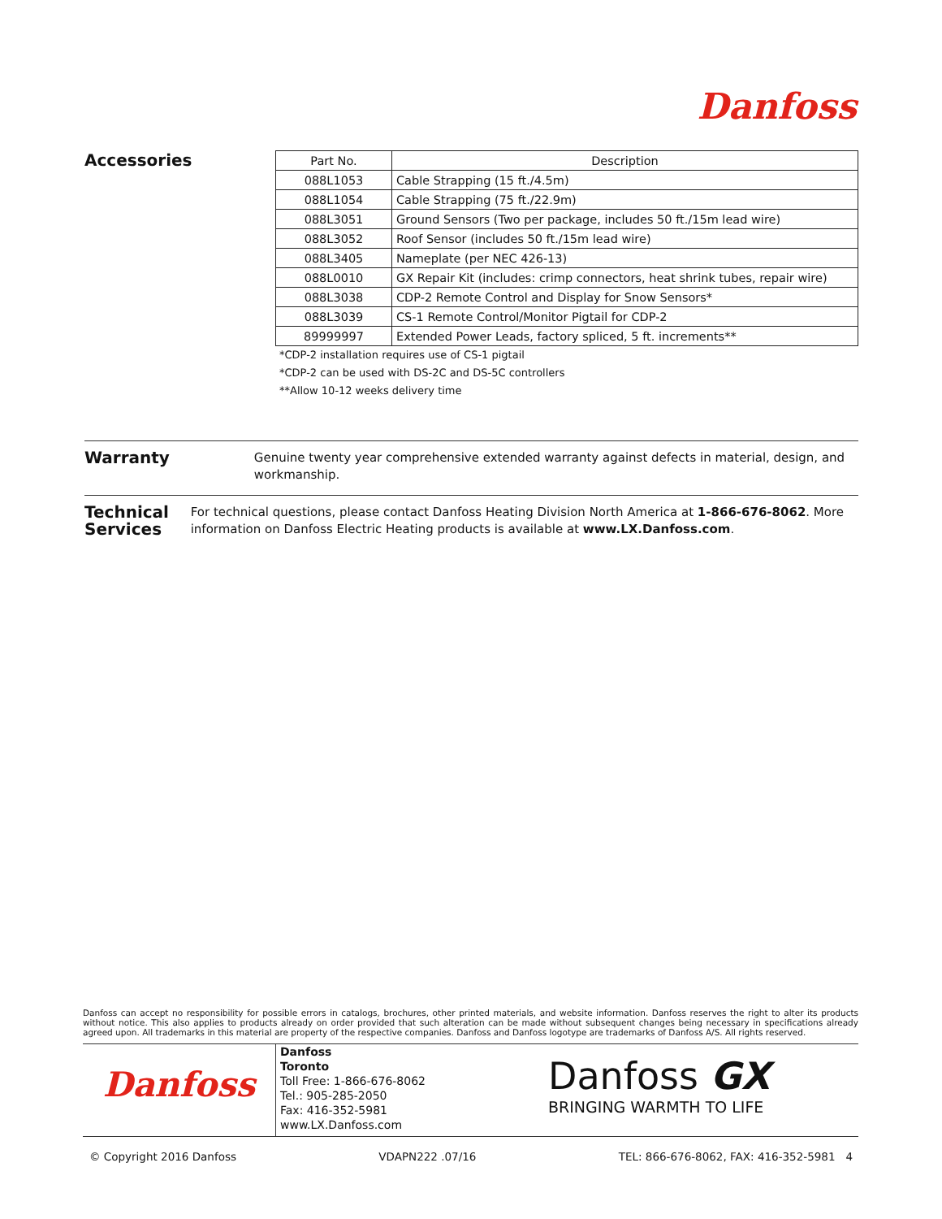Danfoss
Accessories
| Part No. | Description |
| --- | --- |
| 088L1053 | Cable Strapping (15 ft./4.5m) |
| 088L1054 | Cable Strapping (75 ft./22.9m) |
| 088L3051 | Ground Sensors (Two per package, includes 50 ft./15m lead wire) |
| 088L3052 | Roof Sensor (includes 50 ft./15m lead wire) |
| 088L3405 | Nameplate (per NEC 426-13) |
| 088L0010 | GX Repair Kit (includes: crimp connectors, heat shrink tubes, repair wire) |
| 088L3038 | CDP-2 Remote Control and Display for Snow Sensors* |
| 088L3039 | CS-1 Remote Control/Monitor Pigtail for CDP-2 |
| 89999997 | Extended Power Leads, factory spliced, 5 ft. increments** |
*CDP-2 installation requires use of CS-1 pigtail
*CDP-2 can be used with DS-2C and DS-5C controllers
**Allow 10-12 weeks delivery time
Warranty
Genuine twenty year comprehensive extended warranty against defects in material, design, and workmanship.
Technical
Services
For technical questions, please contact Danfoss Heating Division North America at 1-866-676-8062. More information on Danfoss Electric Heating products is available at www.LX.Danfoss.com.
Danfoss can accept no responsibility for possible errors in catalogs, brochures, other printed materials, and website information. Danfoss reserves the right to alter its products without notice. This also applies to products already on order provided that such alteration can be made without subsequent changes being necessary in specifications already agreed upon. All trademarks in this material are property of the respective companies. Danfoss and Danfoss logotype are trademarks of Danfoss A/S. All rights reserved.
Danfoss
Danfoss
Toronto
Toll Free: 1-866-676-8062
Tel.: 905-285-2050
Fax: 416-352-5981
www.LX.Danfoss.com
Danfoss GX
BRINGING WARMTH TO LIFE
© Copyright 2016 Danfoss VDAPN222 .07/16 TEL: 866-676-8062, FAX: 416-352-5981 4